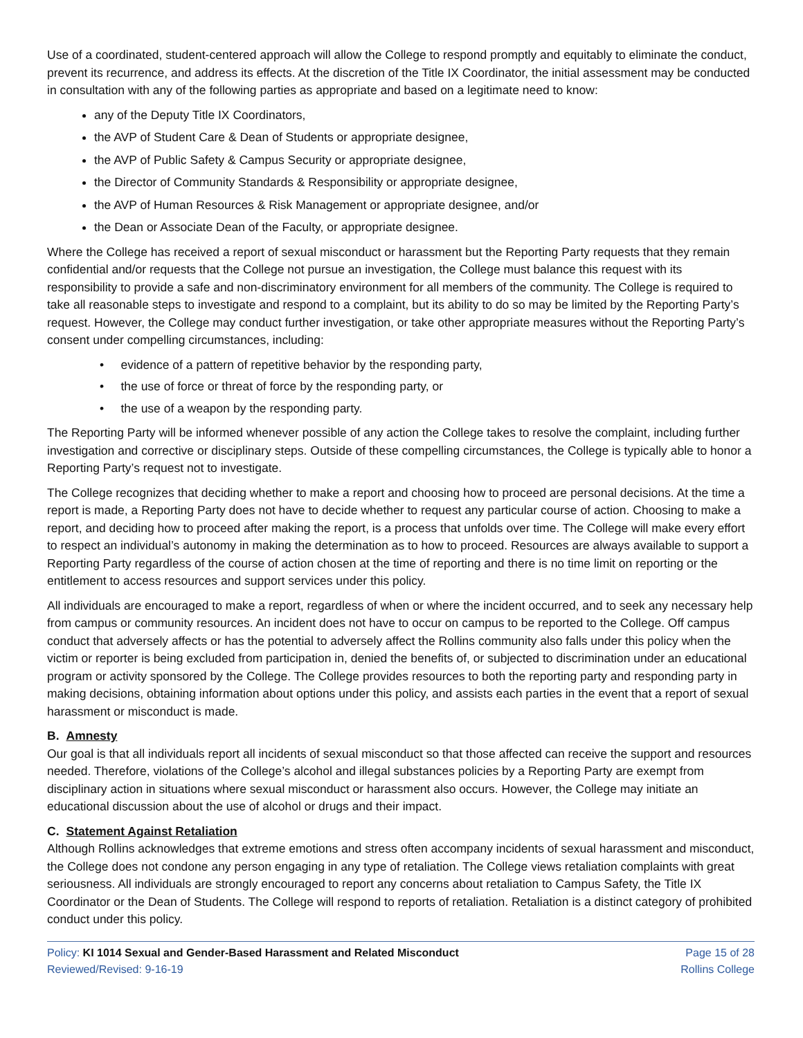Use of a coordinated, student-centered approach will allow the College to respond promptly and equitably to eliminate the conduct, prevent its recurrence, and address its effects. At the discretion of the Title IX Coordinator, the initial assessment may be conducted in consultation with any of the following parties as appropriate and based on a legitimate need to know:
any of the Deputy Title IX Coordinators,
the AVP of Student Care & Dean of Students or appropriate designee,
the AVP of Public Safety & Campus Security or appropriate designee,
the Director of Community Standards & Responsibility or appropriate designee,
the AVP of Human Resources & Risk Management or appropriate designee, and/or
the Dean or Associate Dean of the Faculty, or appropriate designee.
Where the College has received a report of sexual misconduct or harassment but the Reporting Party requests that they remain confidential and/or requests that the College not pursue an investigation, the College must balance this request with its responsibility to provide a safe and non-discriminatory environment for all members of the community. The College is required to take all reasonable steps to investigate and respond to a complaint, but its ability to do so may be limited by the Reporting Party’s request. However, the College may conduct further investigation, or take other appropriate measures without the Reporting Party’s consent under compelling circumstances, including:
• evidence of a pattern of repetitive behavior by the responding party,
• the use of force or threat of force by the responding party, or
• the use of a weapon by the responding party.
The Reporting Party will be informed whenever possible of any action the College takes to resolve the complaint, including further investigation and corrective or disciplinary steps. Outside of these compelling circumstances, the College is typically able to honor a Reporting Party’s request not to investigate.
The College recognizes that deciding whether to make a report and choosing how to proceed are personal decisions. At the time a report is made, a Reporting Party does not have to decide whether to request any particular course of action. Choosing to make a report, and deciding how to proceed after making the report, is a process that unfolds over time. The College will make every effort to respect an individual’s autonomy in making the determination as to how to proceed. Resources are always available to support a Reporting Party regardless of the course of action chosen at the time of reporting and there is no time limit on reporting or the entitlement to access resources and support services under this policy.
All individuals are encouraged to make a report, regardless of when or where the incident occurred, and to seek any necessary help from campus or community resources. An incident does not have to occur on campus to be reported to the College. Off campus conduct that adversely affects or has the potential to adversely affect the Rollins community also falls under this policy when the victim or reporter is being excluded from participation in, denied the benefits of, or subjected to discrimination under an educational program or activity sponsored by the College. The College provides resources to both the reporting party and responding party in making decisions, obtaining information about options under this policy, and assists each parties in the event that a report of sexual harassment or misconduct is made.
B. Amnesty
Our goal is that all individuals report all incidents of sexual misconduct so that those affected can receive the support and resources needed. Therefore, violations of the College’s alcohol and illegal substances policies by a Reporting Party are exempt from disciplinary action in situations where sexual misconduct or harassment also occurs. However, the College may initiate an educational discussion about the use of alcohol or drugs and their impact.
C. Statement Against Retaliation
Although Rollins acknowledges that extreme emotions and stress often accompany incidents of sexual harassment and misconduct, the College does not condone any person engaging in any type of retaliation. The College views retaliation complaints with great seriousness. All individuals are strongly encouraged to report any concerns about retaliation to Campus Safety, the Title IX Coordinator or the Dean of Students. The College will respond to reports of retaliation. Retaliation is a distinct category of prohibited conduct under this policy.
Policy: KI 1014 Sexual and Gender-Based Harassment and Related Misconduct
Reviewed/Revised: 9-16-19
Page 15 of 28
Rollins College